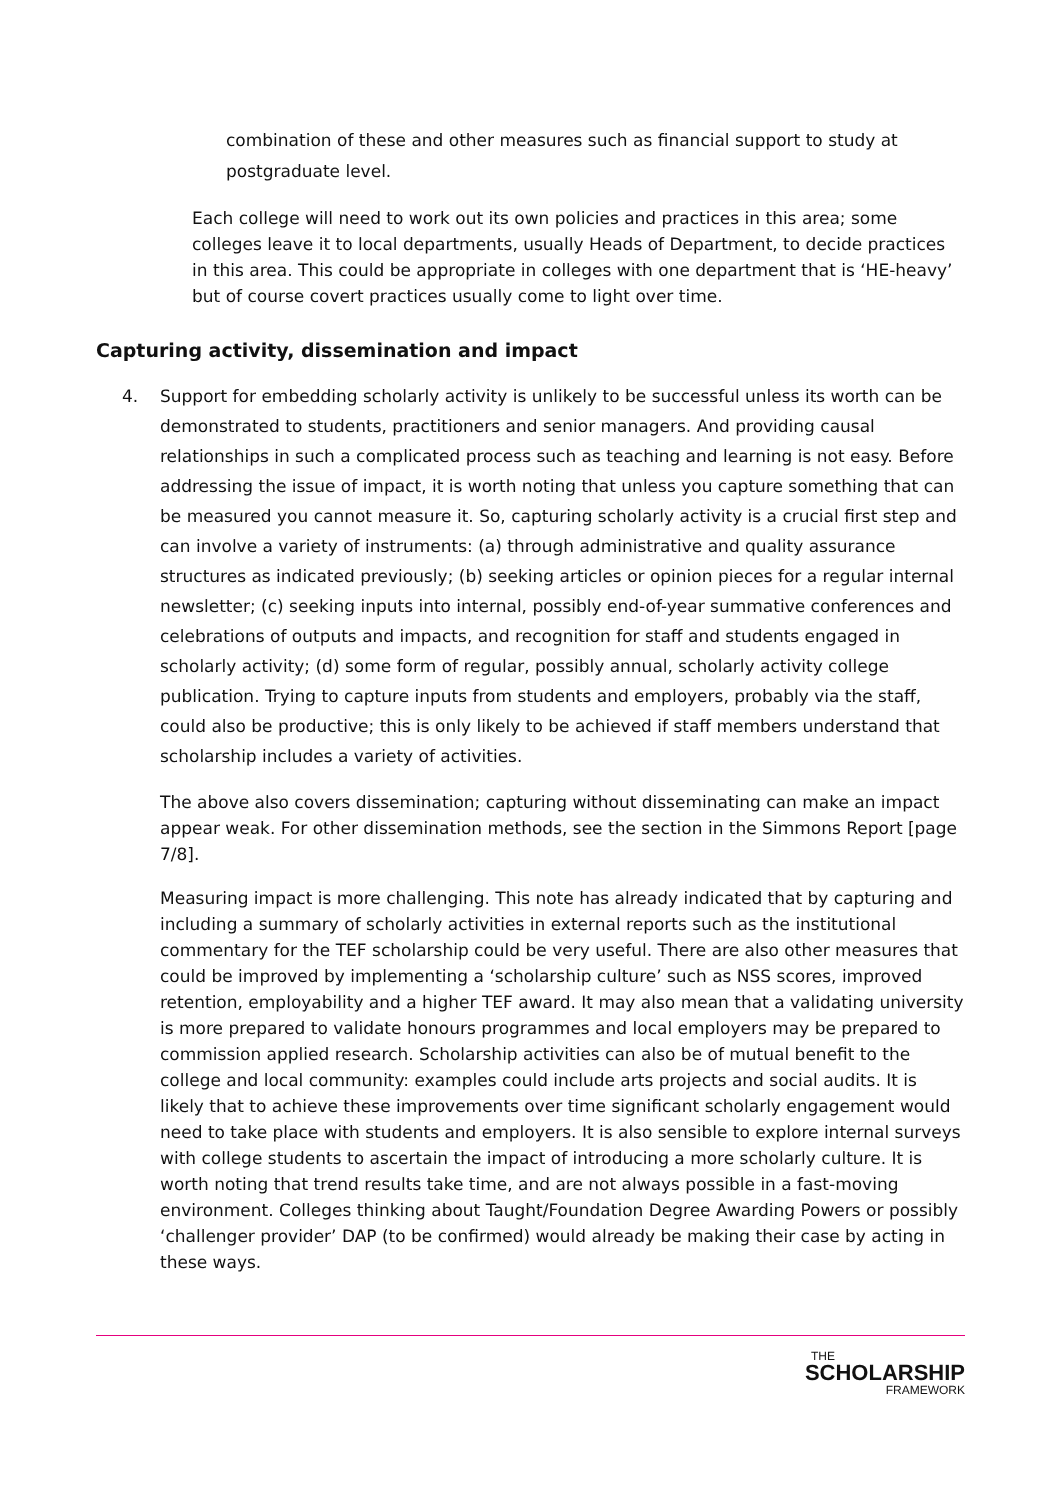combination of these and other measures such as financial support to study at postgraduate level.
Each college will need to work out its own policies and practices in this area; some colleges leave it to local departments, usually Heads of Department, to decide practices in this area. This could be appropriate in colleges with one department that is ‘HE-heavy’ but of course covert practices usually come to light over time.
Capturing activity, dissemination and impact
4. Support for embedding scholarly activity is unlikely to be successful unless its worth can be demonstrated to students, practitioners and senior managers. And providing causal relationships in such a complicated process such as teaching and learning is not easy. Before addressing the issue of impact, it is worth noting that unless you capture something that can be measured you cannot measure it. So, capturing scholarly activity is a crucial first step and can involve a variety of instruments: (a) through administrative and quality assurance structures as indicated previously; (b) seeking articles or opinion pieces for a regular internal newsletter; (c) seeking inputs into internal, possibly end-of-year summative conferences and celebrations of outputs and impacts, and recognition for staff and students engaged in scholarly activity; (d) some form of regular, possibly annual, scholarly activity college publication. Trying to capture inputs from students and employers, probably via the staff, could also be productive; this is only likely to be achieved if staff members understand that scholarship includes a variety of activities.
The above also covers dissemination; capturing without disseminating can make an impact appear weak. For other dissemination methods, see the section in the Simmons Report [page 7/8].
Measuring impact is more challenging. This note has already indicated that by capturing and including a summary of scholarly activities in external reports such as the institutional commentary for the TEF scholarship could be very useful. There are also other measures that could be improved by implementing a ‘scholarship culture’ such as NSS scores, improved retention, employability and a higher TEF award. It may also mean that a validating university is more prepared to validate honours programmes and local employers may be prepared to commission applied research. Scholarship activities can also be of mutual benefit to the college and local community: examples could include arts projects and social audits. It is likely that to achieve these improvements over time significant scholarly engagement would need to take place with students and employers. It is also sensible to explore internal surveys with college students to ascertain the impact of introducing a more scholarly culture. It is worth noting that trend results take time, and are not always possible in a fast-moving environment. Colleges thinking about Taught/Foundation Degree Awarding Powers or possibly ‘challenger provider’ DAP (to be confirmed) would already be making their case by acting in these ways.
THE
SCHOLARSHIP
FRAMEWORK